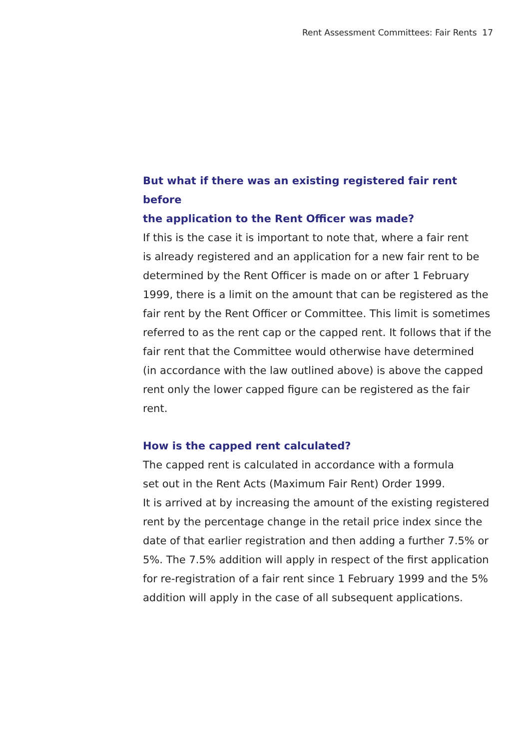Rent Assessment Committees: Fair Rents 17
But what if there was an existing registered fair rent before
the application to the Rent Officer was made?
If this is the case it is important to note that, where a fair rent
is already registered and an application for a new fair rent to be
determined by the Rent Officer is made on or after 1 February
1999, there is a limit on the amount that can be registered as the
fair rent by the Rent Officer or Committee. This limit is sometimes
referred to as the rent cap or the capped rent. It follows that if the
fair rent that the Committee would otherwise have determined
(in accordance with the law outlined above) is above the capped
rent only the lower capped figure can be registered as the fair rent.
How is the capped rent calculated?
The capped rent is calculated in accordance with a formula
set out in the Rent Acts (Maximum Fair Rent) Order 1999.
It is arrived at by increasing the amount of the existing registered
rent by the percentage change in the retail price index since the
date of that earlier registration and then adding a further 7.5% or
5%. The 7.5% addition will apply in respect of the first application
for re-registration of a fair rent since 1 February 1999 and the 5%
addition will apply in the case of all subsequent applications.